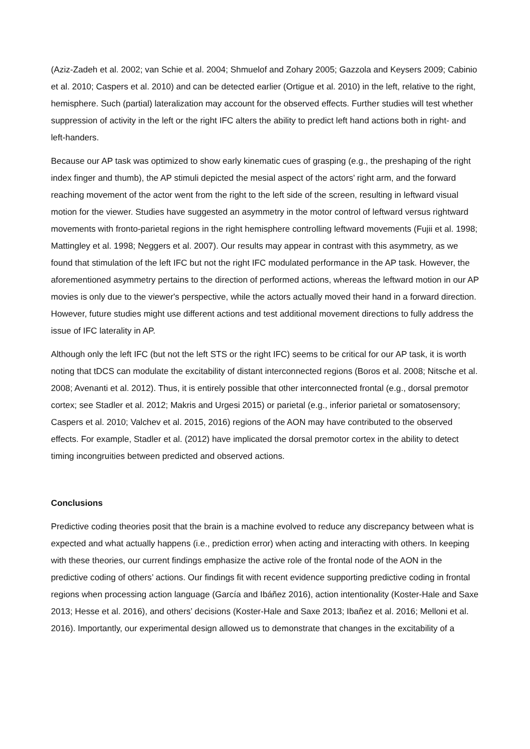(Aziz-Zadeh et al. 2002; van Schie et al. 2004; Shmuelof and Zohary 2005; Gazzola and Keysers 2009; Cabinio et al. 2010; Caspers et al. 2010) and can be detected earlier (Ortigue et al. 2010) in the left, relative to the right, hemisphere. Such (partial) lateralization may account for the observed effects. Further studies will test whether suppression of activity in the left or the right IFC alters the ability to predict left hand actions both in right- and left-handers.
Because our AP task was optimized to show early kinematic cues of grasping (e.g., the preshaping of the right index finger and thumb), the AP stimuli depicted the mesial aspect of the actors’ right arm, and the forward reaching movement of the actor went from the right to the left side of the screen, resulting in leftward visual motion for the viewer. Studies have suggested an asymmetry in the motor control of leftward versus rightward movements with fronto-parietal regions in the right hemisphere controlling leftward movements (Fujii et al. 1998; Mattingley et al. 1998; Neggers et al. 2007). Our results may appear in contrast with this asymmetry, as we found that stimulation of the left IFC but not the right IFC modulated performance in the AP task. However, the aforementioned asymmetry pertains to the direction of performed actions, whereas the leftward motion in our AP movies is only due to the viewer's perspective, while the actors actually moved their hand in a forward direction. However, future studies might use different actions and test additional movement directions to fully address the issue of IFC laterality in AP.
Although only the left IFC (but not the left STS or the right IFC) seems to be critical for our AP task, it is worth noting that tDCS can modulate the excitability of distant interconnected regions (Boros et al. 2008; Nitsche et al. 2008; Avenanti et al. 2012). Thus, it is entirely possible that other interconnected frontal (e.g., dorsal premotor cortex; see Stadler et al. 2012; Makris and Urgesi 2015) or parietal (e.g., inferior parietal or somatosensory; Caspers et al. 2010; Valchev et al. 2015, 2016) regions of the AON may have contributed to the observed effects. For example, Stadler et al. (2012) have implicated the dorsal premotor cortex in the ability to detect timing incongruities between predicted and observed actions.
Conclusions
Predictive coding theories posit that the brain is a machine evolved to reduce any discrepancy between what is expected and what actually happens (i.e., prediction error) when acting and interacting with others. In keeping with these theories, our current findings emphasize the active role of the frontal node of the AON in the predictive coding of others’ actions. Our findings fit with recent evidence supporting predictive coding in frontal regions when processing action language (García and Ibáñez 2016), action intentionality (Koster-Hale and Saxe 2013; Hesse et al. 2016), and others’ decisions (Koster-Hale and Saxe 2013; Ibañez et al. 2016; Melloni et al. 2016). Importantly, our experimental design allowed us to demonstrate that changes in the excitability of a